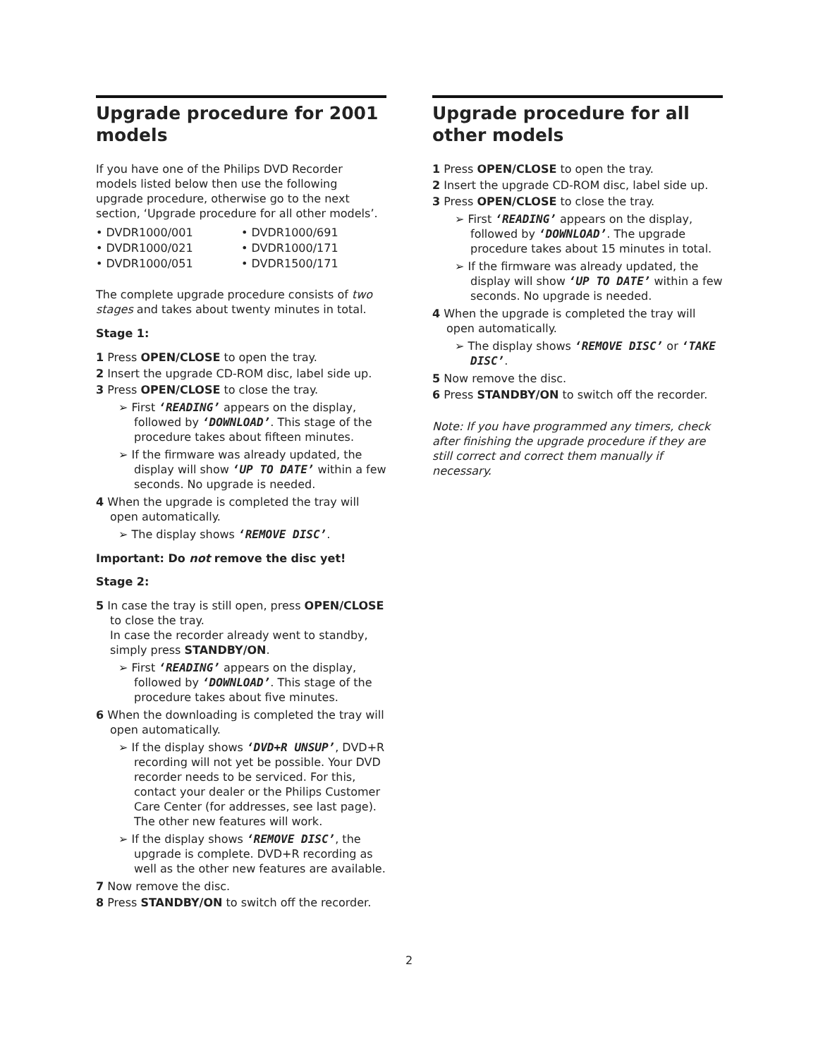Upgrade procedure for 2001 models
If you have one of the Philips DVD Recorder models listed below then use the following upgrade procedure, otherwise go to the next section, ‘Upgrade procedure for all other models’.
• DVDR1000/001
• DVDR1000/691
• DVDR1000/021
• DVDR1000/171
• DVDR1000/051
• DVDR1500/171
The complete upgrade procedure consists of two stages and takes about twenty minutes in total.
Stage 1:
1 Press OPEN/CLOSE to open the tray.
2 Insert the upgrade CD-ROM disc, label side up.
3 Press OPEN/CLOSE to close the tray.
➢ First ‘READING’ appears on the display, followed by ‘DOWNLOAD’. This stage of the procedure takes about fifteen minutes.
➢ If the firmware was already updated, the display will show ‘UP TO DATE’ within a few seconds. No upgrade is needed.
4 When the upgrade is completed the tray will open automatically.
➢ The display shows ‘REMOVE DISC’.
Important: Do not remove the disc yet!
Stage 2:
5 In case the tray is still open, press OPEN/CLOSE to close the tray.
In case the recorder already went to standby, simply press STANDBY/ON.
➢ First ‘READING’ appears on the display, followed by ‘DOWNLOAD’. This stage of the procedure takes about five minutes.
6 When the downloading is completed the tray will open automatically.
➢ If the display shows ‘DVD+R UNSUP’, DVD+R recording will not yet be possible. Your DVD recorder needs to be serviced. For this, contact your dealer or the Philips Customer Care Center (for addresses, see last page). The other new features will work.
➢ If the display shows ‘REMOVE DISC’, the upgrade is complete. DVD+R recording as well as the other new features are available.
7 Now remove the disc.
8 Press STANDBY/ON to switch off the recorder.
Upgrade procedure for all other models
1 Press OPEN/CLOSE to open the tray.
2 Insert the upgrade CD-ROM disc, label side up.
3 Press OPEN/CLOSE to close the tray.
➢ First ‘READING’ appears on the display, followed by ‘DOWNLOAD’. The upgrade procedure takes about 15 minutes in total.
➢ If the firmware was already updated, the display will show ‘UP TO DATE’ within a few seconds. No upgrade is needed.
4 When the upgrade is completed the tray will open automatically.
➢ The display shows ‘REMOVE DISC’ or ‘TAKE DISC’.
5 Now remove the disc.
6 Press STANDBY/ON to switch off the recorder.
Note: If you have programmed any timers, check after finishing the upgrade procedure if they are still correct and correct them manually if necessary.
2